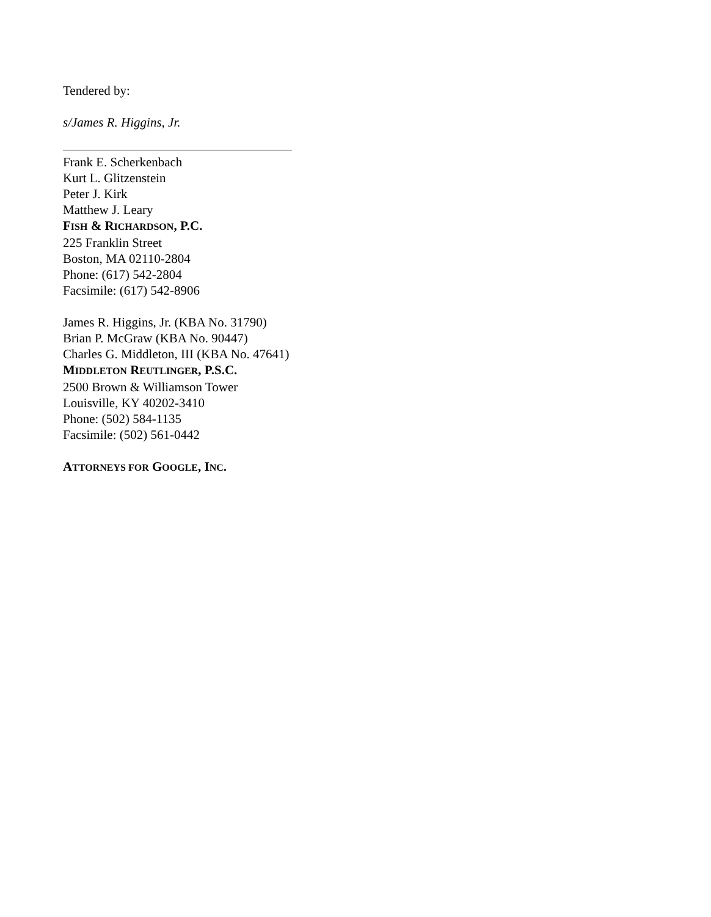Tendered by:
s/James R. Higgins, Jr.
Frank E. Scherkenbach
Kurt L. Glitzenstein
Peter J. Kirk
Matthew J. Leary
FISH & RICHARDSON, P.C.
225 Franklin Street
Boston, MA 02110-2804
Phone: (617) 542-2804
Facsimile: (617) 542-8906
James R. Higgins, Jr. (KBA No. 31790)
Brian P. McGraw (KBA No. 90447)
Charles G. Middleton, III (KBA No. 47641)
MIDDLETON REUTLINGER, P.S.C.
2500 Brown & Williamson Tower
Louisville, KY 40202-3410
Phone: (502) 584-1135
Facsimile: (502) 561-0442
ATTORNEYS FOR GOOGLE, INC.